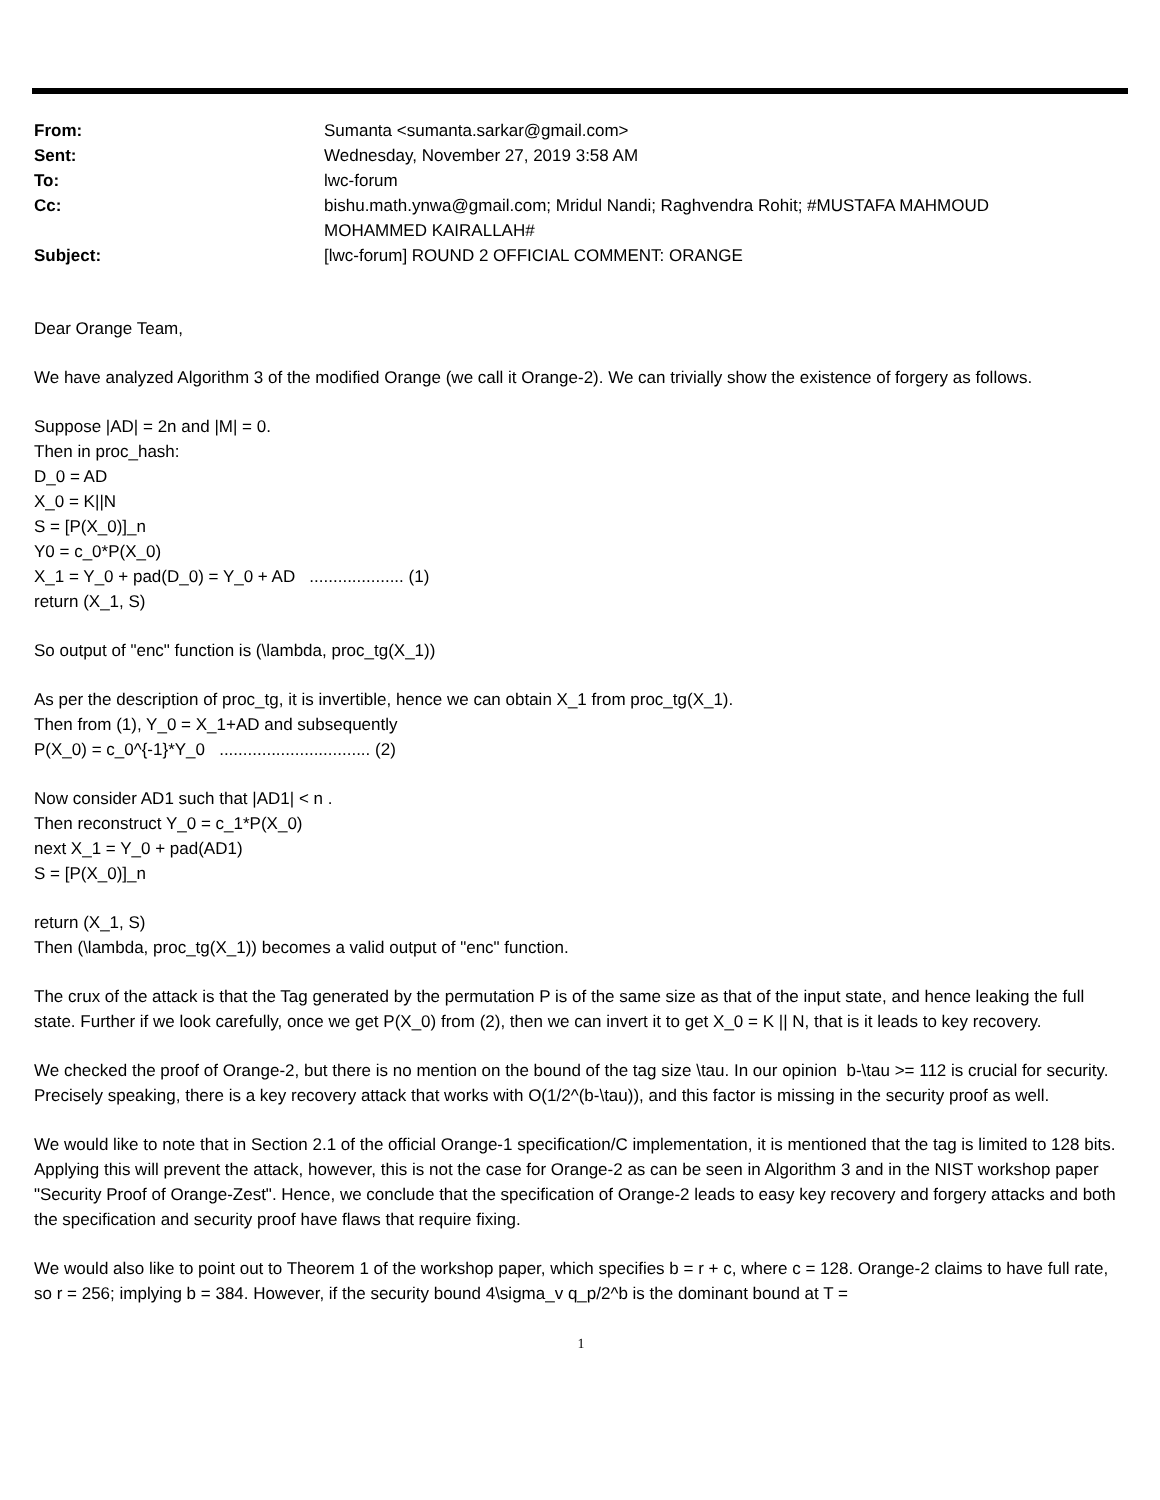| From: | Sumanta <sumanta.sarkar@gmail.com> |
| Sent: | Wednesday, November 27, 2019 3:58 AM |
| To: | lwc-forum |
| Cc: | bishu.math.ynwa@gmail.com; Mridul Nandi; Raghvendra Rohit; #MUSTAFA MAHMOUD MOHAMMED KAIRALLAH# |
| Subject: | [lwc-forum] ROUND 2 OFFICIAL COMMENT: ORANGE |
Dear Orange Team,
We have analyzed Algorithm 3 of the modified Orange (we call it Orange-2). We can trivially show the existence of forgery as follows.
Suppose |AD| = 2n and |M| = 0.
Then in proc_hash:
D_0 = AD
X_0 = K||N
S = [P(X_0)]_n
Y0 = c_0*P(X_0)
X_1 = Y_0 + pad(D_0) = Y_0 + AD .................... (1)
return (X_1, S)
So output of "enc" function is (\lambda, proc_tg(X_1))
As per the description of proc_tg, it is invertible, hence we can obtain X_1 from proc_tg(X_1).
Then from (1), Y_0 = X_1+AD and subsequently
P(X_0) = c_0^{-1}*Y_0 ................................ (2)
Now consider AD1 such that |AD1| < n .
Then reconstruct Y_0 = c_1*P(X_0)
next X_1 = Y_0 + pad(AD1)
S = [P(X_0)]_n
return (X_1, S)
Then (\lambda, proc_tg(X_1)) becomes a valid output of "enc" function.
The crux of the attack is that the Tag generated by the permutation P is of the same size as that of the input state, and hence leaking the full state. Further if we look carefully, once we get P(X_0) from (2), then we can invert it to get X_0 = K || N, that is it leads to key recovery.
We checked the proof of Orange-2, but there is no mention on the bound of the tag size \tau. In our opinion b-\tau >= 112 is crucial for security. Precisely speaking, there is a key recovery attack that works with O(1/2^(b-\tau)), and this factor is missing in the security proof as well.
We would like to note that in Section 2.1 of the official Orange-1 specification/C implementation, it is mentioned that the tag is limited to 128 bits. Applying this will prevent the attack, however, this is not the case for Orange-2 as can be seen in Algorithm 3 and in the NIST workshop paper "Security Proof of Orange-Zest". Hence, we conclude that the specification of Orange-2 leads to easy key recovery and forgery attacks and both the specification and security proof have flaws that require fixing.
We would also like to point out to Theorem 1 of the workshop paper, which specifies b = r + c, where c = 128. Orange-2 claims to have full rate, so r = 256; implying b = 384. However, if the security bound 4\sigma_v q_p/2^b is the dominant bound at T =
1